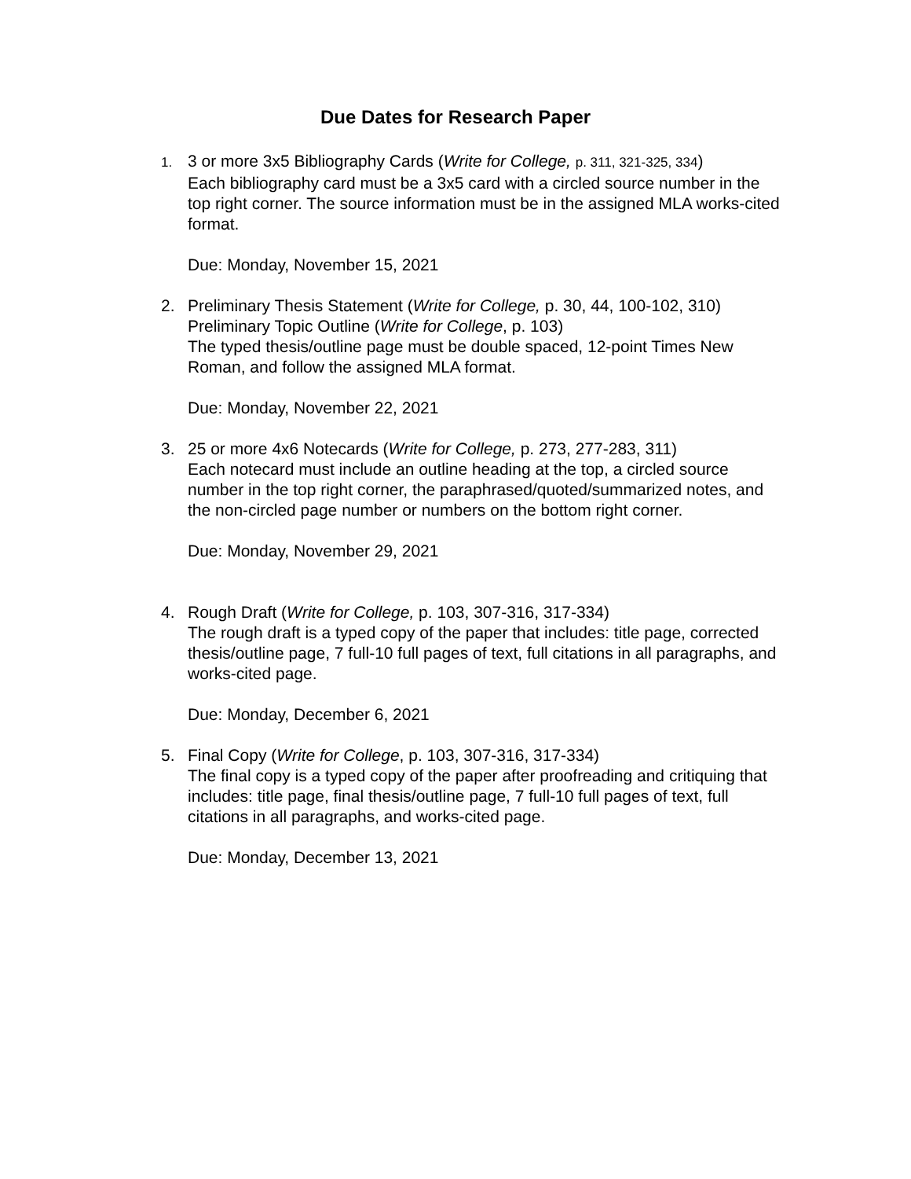Due Dates for Research Paper
1.
3 or more 3x5 Bibliography Cards (Write for College, p. 311, 321-325, 334)
Each bibliography card must be a 3x5 card with a circled source number in the top right corner. The source information must be in the assigned MLA works-cited format.
Due: Monday, November 15, 2021
2. Preliminary Thesis Statement (Write for College, p. 30, 44, 100-102, 310)
Preliminary Topic Outline (Write for College, p. 103)
The typed thesis/outline page must be double spaced, 12-point Times New Roman, and follow the assigned MLA format.
Due: Monday, November 22, 2021
3. 25 or more 4x6 Notecards (Write for College, p. 273, 277-283, 311)
Each notecard must include an outline heading at the top, a circled source number in the top right corner, the paraphrased/quoted/summarized notes, and the non-circled page number or numbers on the bottom right corner.
Due: Monday, November 29, 2021
4. Rough Draft (Write for College, p. 103, 307-316, 317-334)
The rough draft is a typed copy of the paper that includes: title page, corrected thesis/outline page, 7 full-10 full pages of text, full citations in all paragraphs, and works-cited page.
Due: Monday, December 6, 2021
5. Final Copy (Write for College, p. 103, 307-316, 317-334)
The final copy is a typed copy of the paper after proofreading and critiquing that includes: title page, final thesis/outline page, 7 full-10 full pages of text, full citations in all paragraphs, and works-cited page.
Due: Monday, December 13, 2021